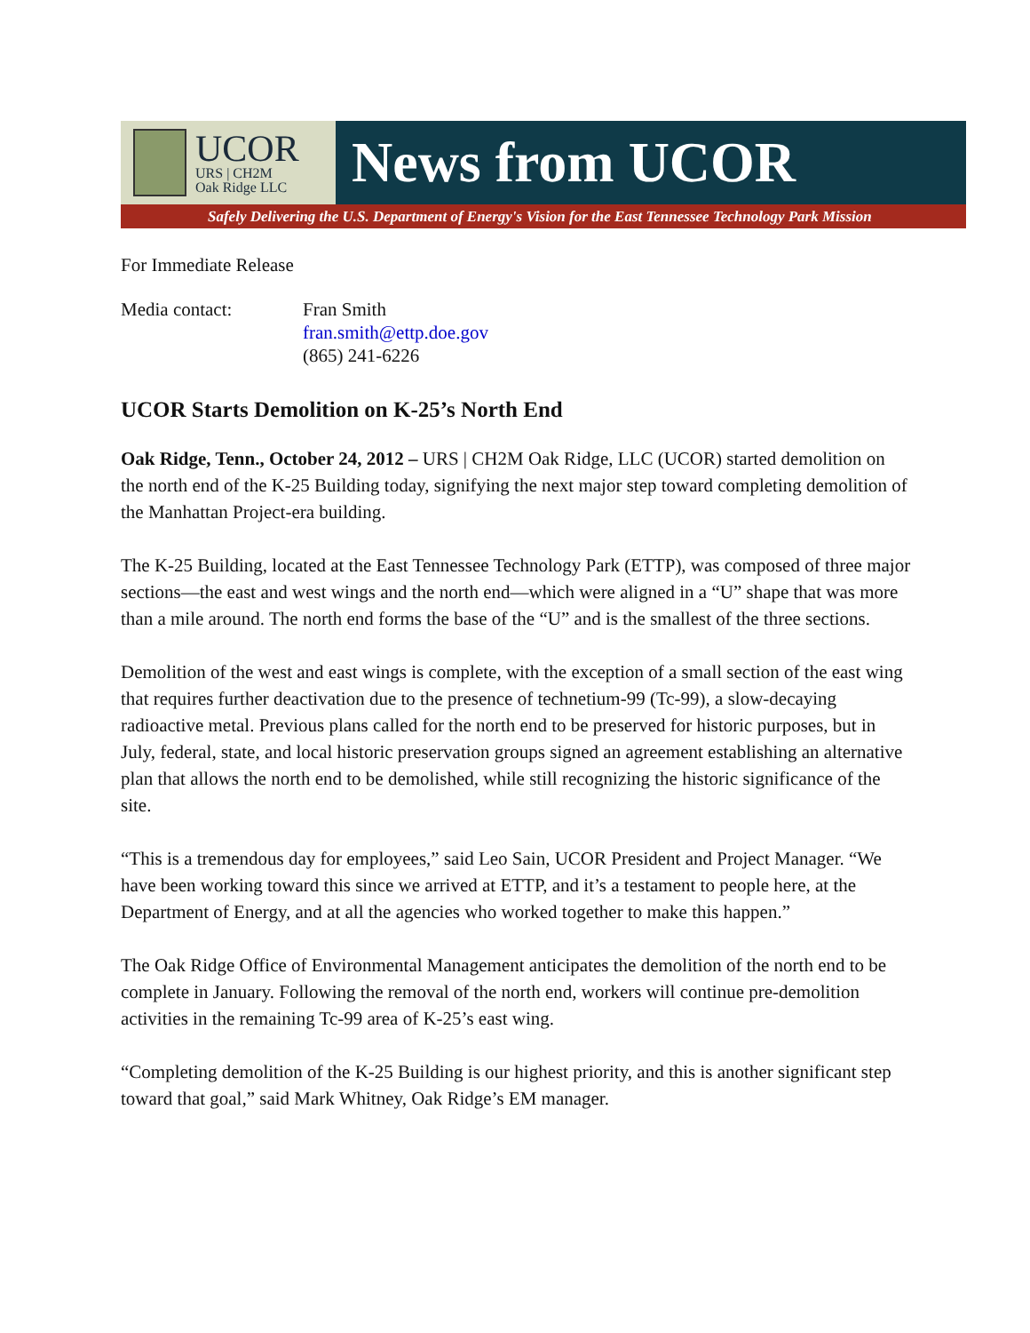UCOR
URS | CH2M
Oak Ridge LLC
News from UCOR
Safely Delivering the U.S. Department of Energy's Vision for the East Tennessee Technology Park Mission
For Immediate Release
Media contact: Fran Smith
fran.smith@ettp.doe.gov
(865) 241-6226
UCOR Starts Demolition on K-25’s North End
Oak Ridge, Tenn., October 24, 2012 – URS | CH2M Oak Ridge, LLC (UCOR) started demolition on the north end of the K-25 Building today, signifying the next major step toward completing demolition of the Manhattan Project-era building.
The K-25 Building, located at the East Tennessee Technology Park (ETTP), was composed of three major sections—the east and west wings and the north end—which were aligned in a “U” shape that was more than a mile around. The north end forms the base of the “U” and is the smallest of the three sections.
Demolition of the west and east wings is complete, with the exception of a small section of the east wing that requires further deactivation due to the presence of technetium-99 (Tc-99), a slow-decaying radioactive metal. Previous plans called for the north end to be preserved for historic purposes, but in July, federal, state, and local historic preservation groups signed an agreement establishing an alternative plan that allows the north end to be demolished, while still recognizing the historic significance of the site.
“This is a tremendous day for employees,” said Leo Sain, UCOR President and Project Manager. “We have been working toward this since we arrived at ETTP, and it’s a testament to people here, at the Department of Energy, and at all the agencies who worked together to make this happen.”
The Oak Ridge Office of Environmental Management anticipates the demolition of the north end to be complete in January. Following the removal of the north end, workers will continue pre-demolition activities in the remaining Tc-99 area of K-25’s east wing.
“Completing demolition of the K-25 Building is our highest priority, and this is another significant step toward that goal,” said Mark Whitney, Oak Ridge’s EM manager.